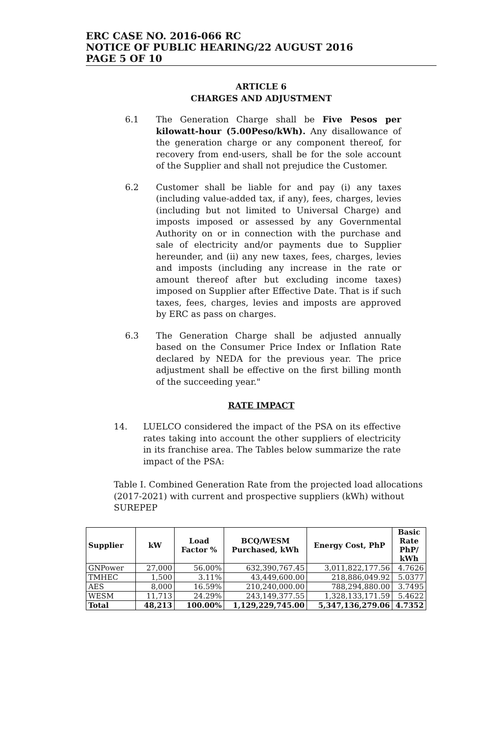ERC CASE NO. 2016-066 RC
NOTICE OF PUBLIC HEARING/22 AUGUST 2016
PAGE 5 OF 10
ARTICLE 6
CHARGES AND ADJUSTMENT
6.1 The Generation Charge shall be Five Pesos per kilowatt-hour (5.00Peso/kWh). Any disallowance of the generation charge or any component thereof, for recovery from end-users, shall be for the sole account of the Supplier and shall not prejudice the Customer.
6.2 Customer shall be liable for and pay (i) any taxes (including value-added tax, if any), fees, charges, levies (including but not limited to Universal Charge) and imposts imposed or assessed by any Governmental Authority on or in connection with the purchase and sale of electricity and/or payments due to Supplier hereunder, and (ii) any new taxes, fees, charges, levies and imposts (including any increase in the rate or amount thereof after but excluding income taxes) imposed on Supplier after Effective Date. That is if such taxes, fees, charges, levies and imposts are approved by ERC as pass on charges.
6.3 The Generation Charge shall be adjusted annually based on the Consumer Price Index or Inflation Rate declared by NEDA for the previous year. The price adjustment shall be effective on the first billing month of the succeeding year."
RATE IMPACT
14. LUELCO considered the impact of the PSA on its effective rates taking into account the other suppliers of electricity in its franchise area. The Tables below summarize the rate impact of the PSA:
Table I. Combined Generation Rate from the projected load allocations (2017-2021) with current and prospective suppliers (kWh) without SUREPEP
| Supplier | kW | Load Factor % | BCQ/WESM Purchased, kWh | Energy Cost, PhP | Basic Rate PhP/ kWh |
| --- | --- | --- | --- | --- | --- |
| GNPower | 27,000 | 56.00% | 632,390,767.45 | 3,011,822,177.56 | 4.7626 |
| TMHEC | 1,500 | 3.11% | 43,449,600.00 | 218,886,049.92 | 5.0377 |
| AES | 8,000 | 16.59% | 210,240,000.00 | 788,294,880.00 | 3.7495 |
| WESM | 11,713 | 24.29% | 243,149,377.55 | 1,328,133,171.59 | 5.4622 |
| Total | 48,213 | 100.00% | 1,129,229,745.00 | 5,347,136,279.06 | 4.7352 |